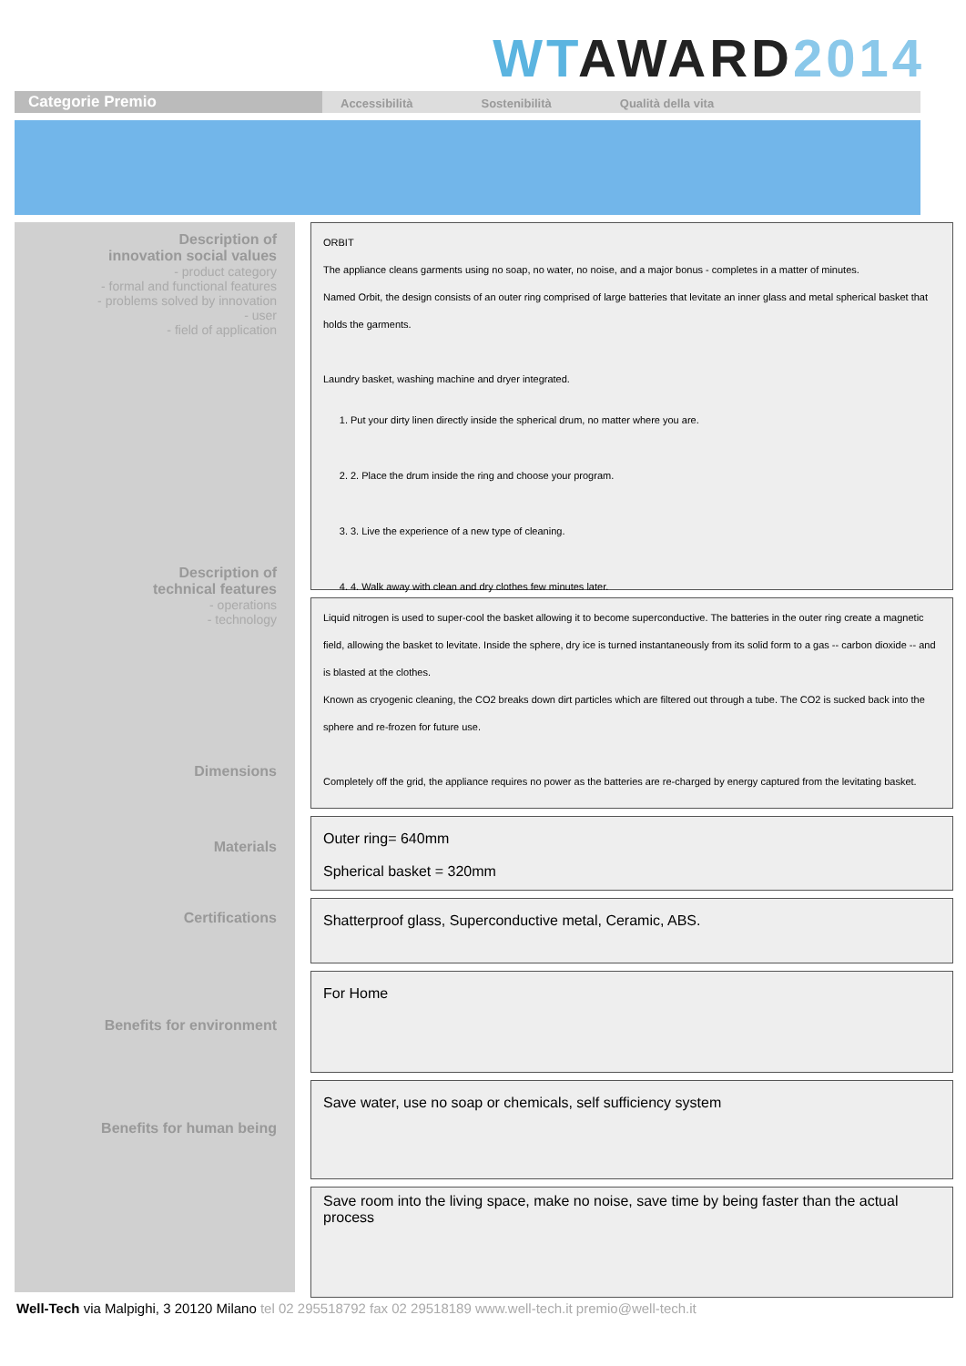WT AWARD 2014
Categorie Premio
Accessibilità Sostenibilità Qualità della vita
Description of
innovation social values
- product category
- formal and functional features
- problems solved by innovation
- user
- field of application
Description of
technical features
- operations
- technology
Dimensions
Materials
Certifications
Benefits for environment
Benefits for human being
ORBIT
The appliance cleans garments using no soap, no water, no noise, and a major bonus - completes in a matter of minutes.
Named Orbit, the design consists of an outer ring comprised of large batteries that levitate an inner glass and metal spherical basket that holds the garments.
Laundry basket, washing machine and dryer integrated.
1. Put your dirty linen directly inside the spherical drum, no matter where you are.
2. 2. Place the drum inside the ring and choose your program.
3. 3. Live the experience of a new type of cleaning.
4. 4. Walk away with clean and dry clothes few minutes later.
Liquid nitrogen is used to super-cool the basket allowing it to become superconductive. The batteries in the outer ring create a magnetic field, allowing the basket to levitate. Inside the sphere, dry ice is turned instantaneously from its solid form to a gas -- carbon dioxide -- and is blasted at the clothes.
Known as cryogenic cleaning, the CO2 breaks down dirt particles which are filtered out through a tube. The CO2 is sucked back into the sphere and re-frozen for future use.
Completely off the grid, the appliance requires no power as the batteries are re-charged by energy captured from the levitating basket.
Outer ring= 640mm
Spherical basket = 320mm
Shatterproof glass, Superconductive metal, Ceramic, ABS.
For Home
Save water, use no soap or chemicals, self sufficiency system
Save room into the living space, make no noise, save time by being faster than the actual process
Well-Tech via Malpighi, 3 20120 Milano tel 02 295518792 fax 02 29518189 www.well-tech.it premio@well-tech.it